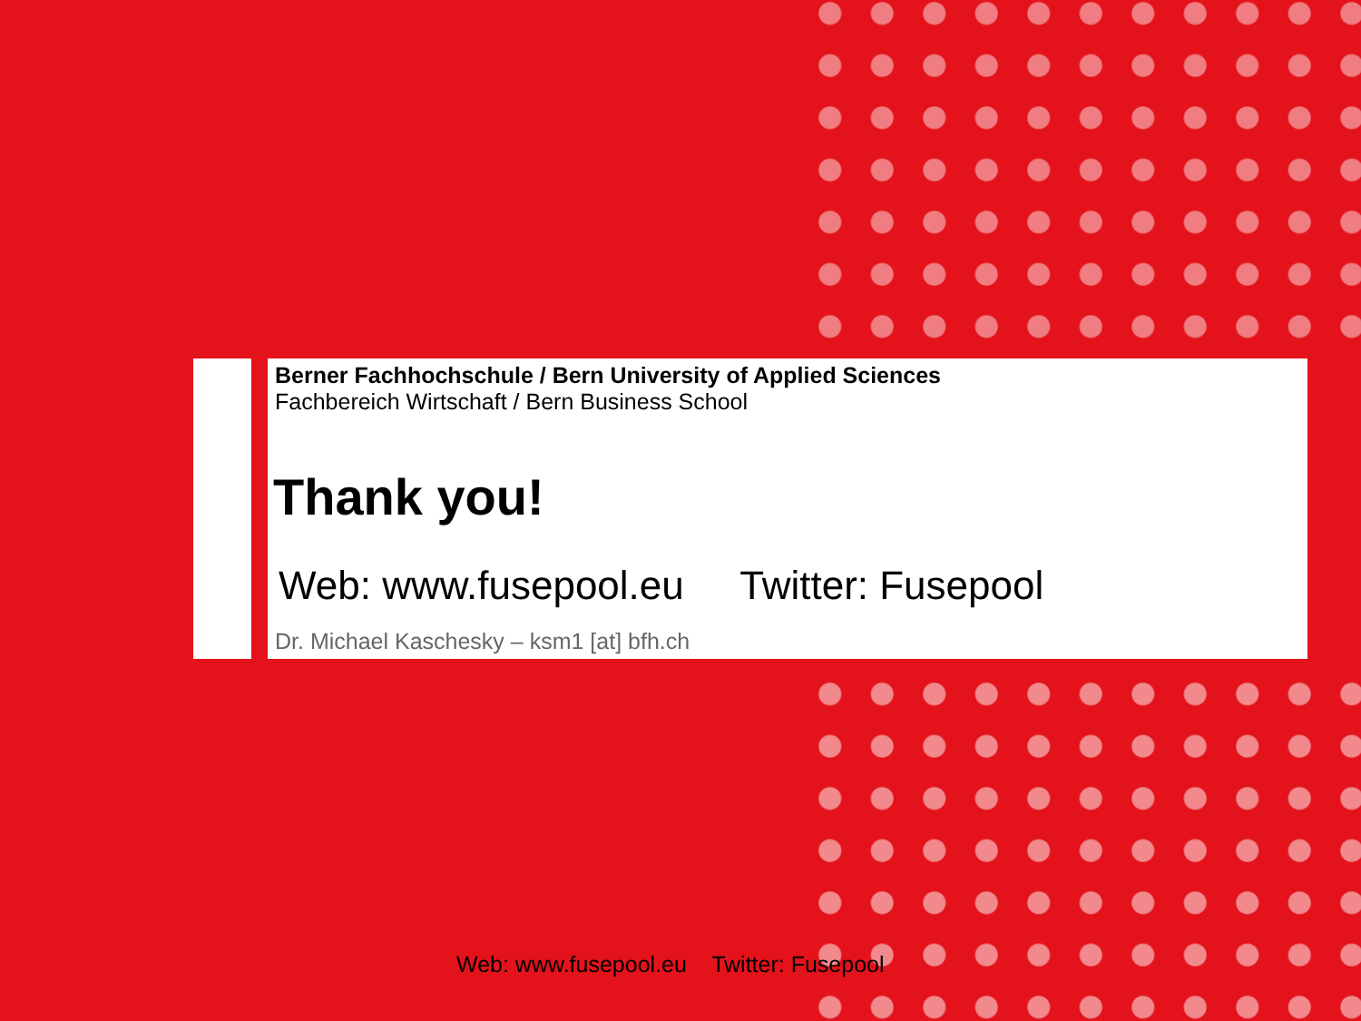Berner Fachhochschule / Bern University of Applied Sciences
Fachbereich Wirtschaft / Bern Business School
Thank you!
Web: www.fusepool.eu Twitter: Fusepool
Dr. Michael Kaschesky – ksm1 [at] bfh.ch
Web: www.fusepool.eu Twitter: Fusepool